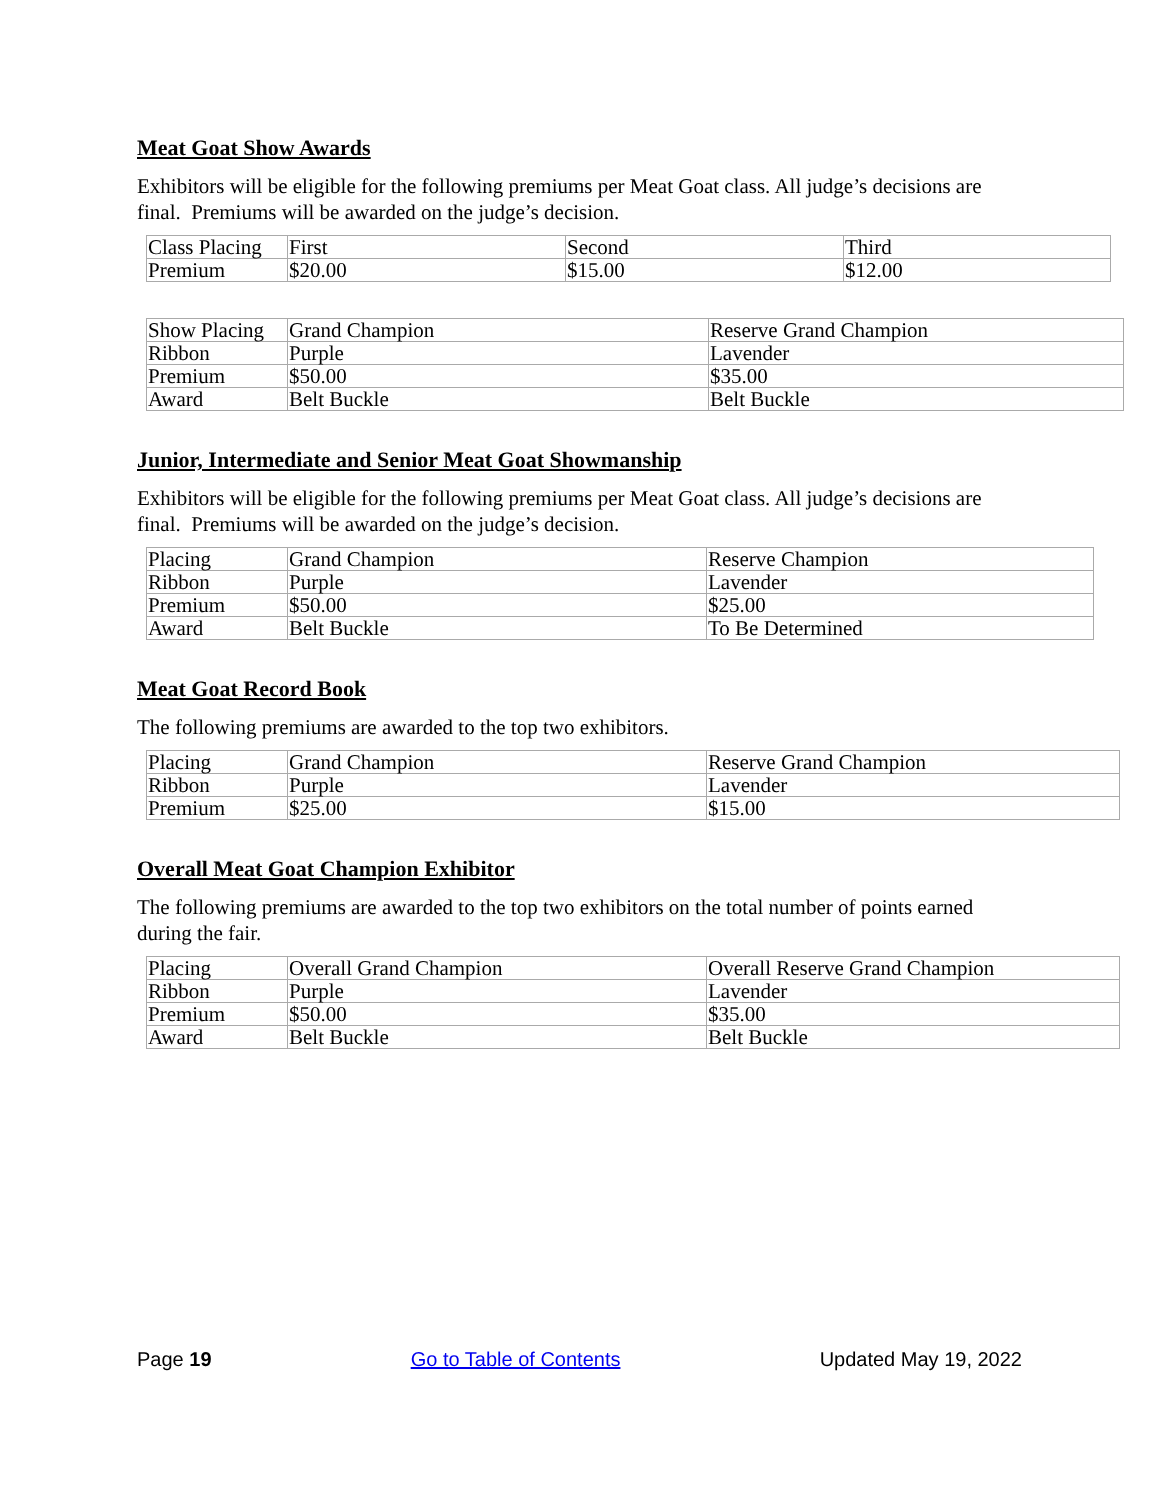Meat Goat Show Awards
Exhibitors will be eligible for the following premiums per Meat Goat class. All judge’s decisions are final. Premiums will be awarded on the judge’s decision.
| Class Placing | First | Second | Third |
| Premium | $20.00 | $15.00 | $12.00 |
| Show Placing | Grand Champion | Reserve Grand Champion |
| Ribbon | Purple | Lavender |
| Premium | $50.00 | $35.00 |
| Award | Belt Buckle | Belt Buckle |
Junior, Intermediate and Senior Meat Goat Showmanship
Exhibitors will be eligible for the following premiums per Meat Goat class. All judge’s decisions are final. Premiums will be awarded on the judge’s decision.
| Placing | Grand Champion | Reserve Champion |
| Ribbon | Purple | Lavender |
| Premium | $50.00 | $25.00 |
| Award | Belt Buckle | To Be Determined |
Meat Goat Record Book
The following premiums are awarded to the top two exhibitors.
| Placing | Grand Champion | Reserve Grand Champion |
| Ribbon | Purple | Lavender |
| Premium | $25.00 | $15.00 |
Overall Meat Goat Champion Exhibitor
The following premiums are awarded to the top two exhibitors on the total number of points earned during the fair.
| Placing | Overall Grand Champion | Overall Reserve Grand Champion |
| Ribbon | Purple | Lavender |
| Premium | $50.00 | $35.00 |
| Award | Belt Buckle | Belt Buckle |
Page 19 Go to Table of Contents Updated May 19, 2022